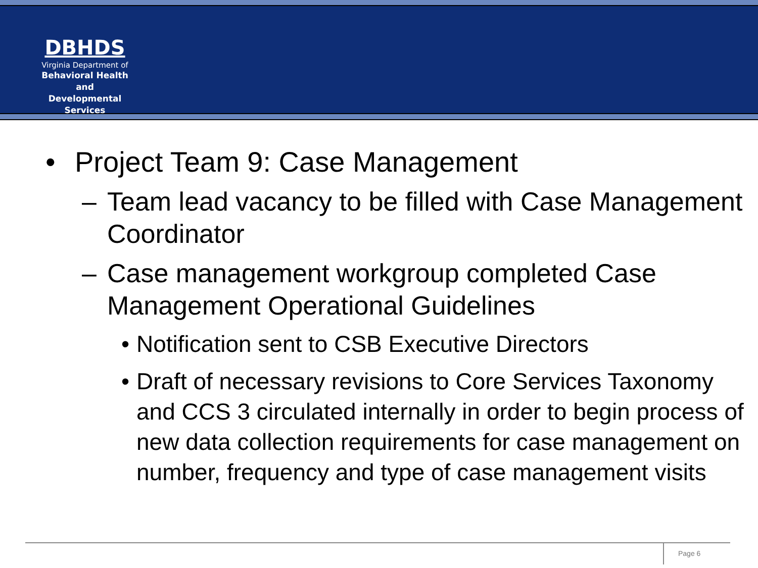DBHDS
Virginia Department of
Behavioral Health and
Developmental Services
• Project Team 9: Case Management
– Team lead vacancy to be filled with Case Management Coordinator
– Case management workgroup completed Case Management Operational Guidelines
• Notification sent to CSB Executive Directors
• Draft of necessary revisions to Core Services Taxonomy and CCS 3 circulated internally in order to begin process of new data collection requirements for case management on number, frequency and type of case management visits
Page 6